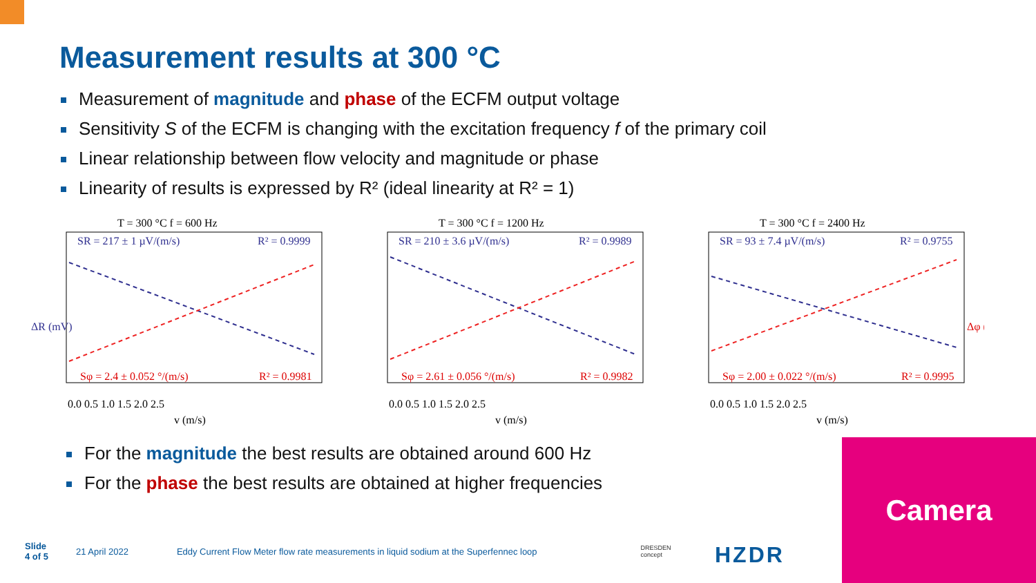Measurement results at 300 °C
Measurement of magnitude and phase of the ECFM output voltage
Sensitivity S of the ECFM is changing with the excitation frequency f of the primary coil
Linear relationship between flow velocity and magnitude or phase
Linearity of results is expressed by R² (ideal linearity at R² = 1)
T = 300 °C f = 600 Hz
SR = 217 ± 1 µV/(m/s)
R² = 0.9999
Sφ = 2.4 ± 0.052 °/(m/s)
R² = 0.9981
0.0 0.5 1.0 1.5 2.0 2.5
v (m/s)
ΔR (mV)
T = 300 °C f = 1200 Hz
SR = 210 ± 3.6 µV/(m/s)
R² = 0.9989
Sφ = 2.61 ± 0.056 °/(m/s)
R² = 0.9982
0.0 0.5 1.0 1.5 2.0 2.5
v (m/s)
T = 300 °C f = 2400 Hz
SR = 93 ± 7.4 µV/(m/s)
R² = 0.9755
Sφ = 2.00 ± 0.022 °/(m/s)
R² = 0.9995
0.0 0.5 1.0 1.5 2.0 2.5
v (m/s)
Δφ (°)
For the magnitude the best results are obtained around 600 Hz
For the phase the best results are obtained at higher frequencies
Camera
Slide
4 of 5 21 April 2022 Eddy Current Flow Meter flow rate measurements in liquid sodium at the Superfennec loop DRESDEN
concept
HZDR